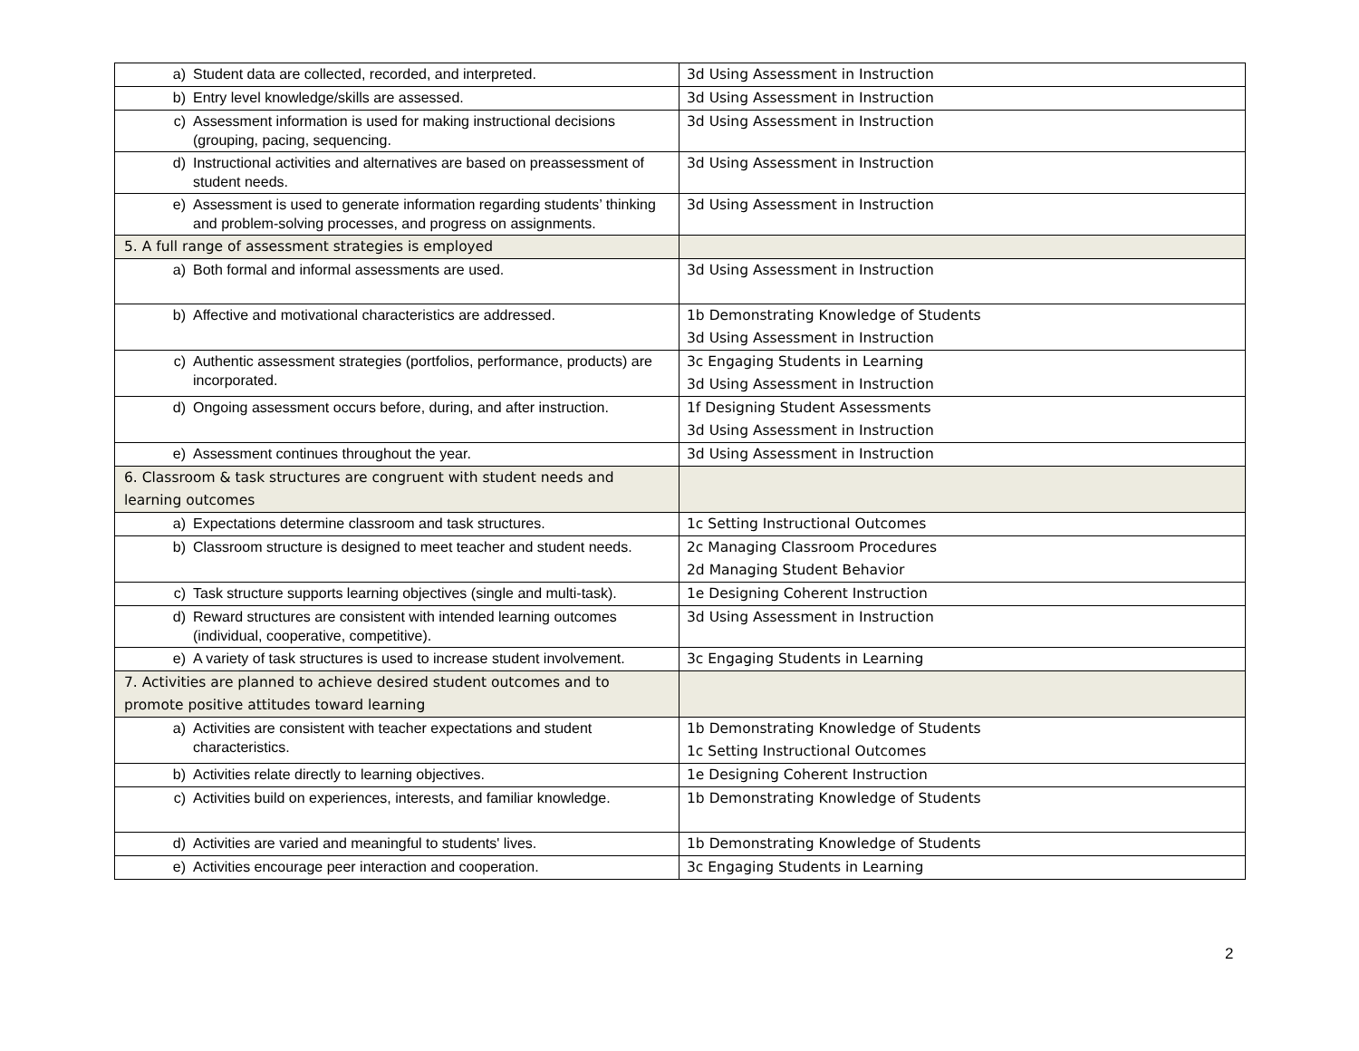| a) Student data are collected, recorded, and interpreted. | 3d Using Assessment in Instruction |
| b) Entry level knowledge/skills are assessed. | 3d Using Assessment in Instruction |
| c) Assessment information is used for making instructional decisions (grouping, pacing, sequencing. | 3d Using Assessment in Instruction |
| d) Instructional activities and alternatives are based on preassessment of student needs. | 3d Using Assessment in Instruction |
| e) Assessment is used to generate information regarding students’ thinking and problem-solving processes, and progress on assignments. | 3d Using Assessment in Instruction |
| 5. A full range of assessment strategies is employed | |
| a) Both formal and informal assessments are used. | 3d Using Assessment in Instruction |
| b) Affective and motivational characteristics are addressed. | 1b Demonstrating Knowledge of Students 3d Using Assessment in Instruction |
| c) Authentic assessment strategies (portfolios, performance, products) are incorporated. | 3c Engaging Students in Learning 3d Using Assessment in Instruction |
| d) Ongoing assessment occurs before, during, and after instruction. | 1f Designing Student Assessments 3d Using Assessment in Instruction |
| e) Assessment continues throughout the year. | 3d Using Assessment in Instruction |
| 6. Classroom & task structures are congruent with student needs and learning outcomes | |
| a) Expectations determine classroom and task structures. | 1c Setting Instructional Outcomes |
| b) Classroom structure is designed to meet teacher and student needs. | 2c Managing Classroom Procedures 2d Managing Student Behavior |
| c) Task structure supports learning objectives (single and multi-task). | 1e Designing Coherent Instruction |
| d) Reward structures are consistent with intended learning outcomes (individual, cooperative, competitive). | 3d Using Assessment in Instruction |
| e) A variety of task structures is used to increase student involvement. | 3c Engaging Students in Learning |
| 7. Activities are planned to achieve desired student outcomes and to promote positive attitudes toward learning | |
| a) Activities are consistent with teacher expectations and student characteristics. | 1b Demonstrating Knowledge of Students 1c Setting Instructional Outcomes |
| b) Activities relate directly to learning objectives. | 1e Designing Coherent Instruction |
| c) Activities build on experiences, interests, and familiar knowledge. | 1b Demonstrating Knowledge of Students |
| d) Activities are varied and meaningful to students' lives. | 1b Demonstrating Knowledge of Students |
| e) Activities encourage peer interaction and cooperation. | 3c Engaging Students in Learning |
2